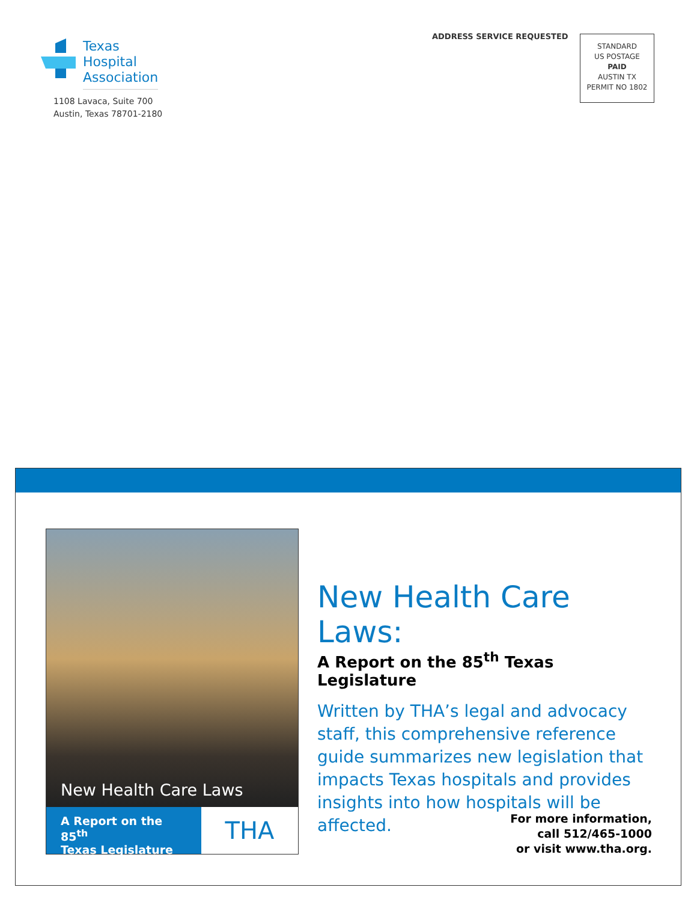Texas
Hospital
Association
1108 Lavaca, Suite 700
Austin, Texas 78701-2180
ADDRESS SERVICE REQUESTED
STANDARD
US POSTAGE
PAID
AUSTIN TX
PERMIT NO 1802
New Health Care Laws
A Report on the 85<sup>th</sup>
Texas Legislature
THA
New Health Care Laws:
A Report on the 85<sup>th</sup> Texas Legislature
Written by THA’s legal and advocacy staff, this comprehensive reference guide summarizes new legislation that impacts Texas hospitals and provides insights into how hospitals will be affected.
For more information,
call 512/465-1000
or visit www.tha.org.